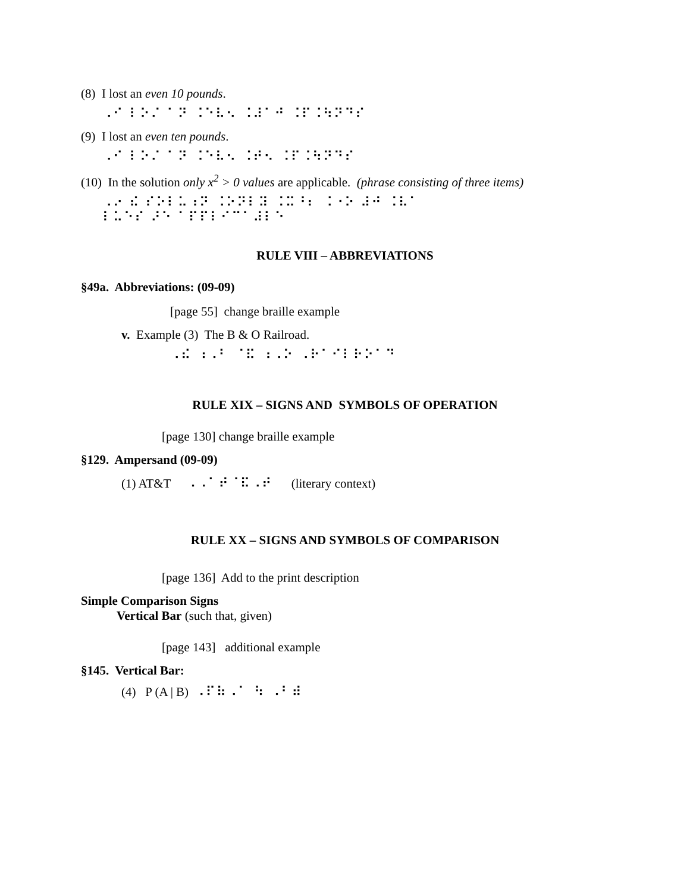(8) I lost an even 10 pounds.
⠠⠊ ⠇⠕⠌ ⠁⠝ ⠨⠑⠧⠢ ⠨⠼⠁⠚ ⠨⠏⠨⠳⠝⠙⠎
(9) I lost an even ten pounds.
⠠⠊ ⠇⠕⠌ ⠁⠝ ⠨⠑⠧⠢ ⠨⠞⠢ ⠨⠏⠨⠳⠝⠙⠎
(10) In the solution only x<sup>2</sup> > 0 values are applicable. (phrase consisting of three items)
⠠⠔ ⠮ ⠎⠕⠇⠥⠰⠝ ⠨⠕⠝⠇⠽ ⠨⠭⠘⠆ ⠨⠐⠕ ⠼⠚ ⠨⠧⠁ ⠇⠥⠑⠎ ⠜⠑ ⠁⠏⠏⠇⠊⠉⠁⠼⠇⠑
RULE VIII – ABBREVIATIONS
§49a. Abbreviations: (09-09)
[page 55] change braille example
v. Example (3) The B & O Railroad.
⠠⠮ ⠰⠠⠃ ⠈⠯ ⠰⠠⠕ ⠠⠗⠁⠊⠇⠗⠕⠁⠙
RULE XIX – SIGNS AND SYMBOLS OF OPERATION
[page 130] change braille example
§129. Ampersand (09-09)
(1) AT&T ⠠⠠⠁⠞⠈⠯⠠⠞ (literary context)
RULE XX – SIGNS AND SYMBOLS OF COMPARISON
[page 136] Add to the print description
Simple Comparison Signs
Vertical Bar (such that, given)
[page 143] additional example
§145. Vertical Bar:
(4) P (A | B) ⠠⠏⠷⠠⠁ ⠳ ⠠⠃⠾